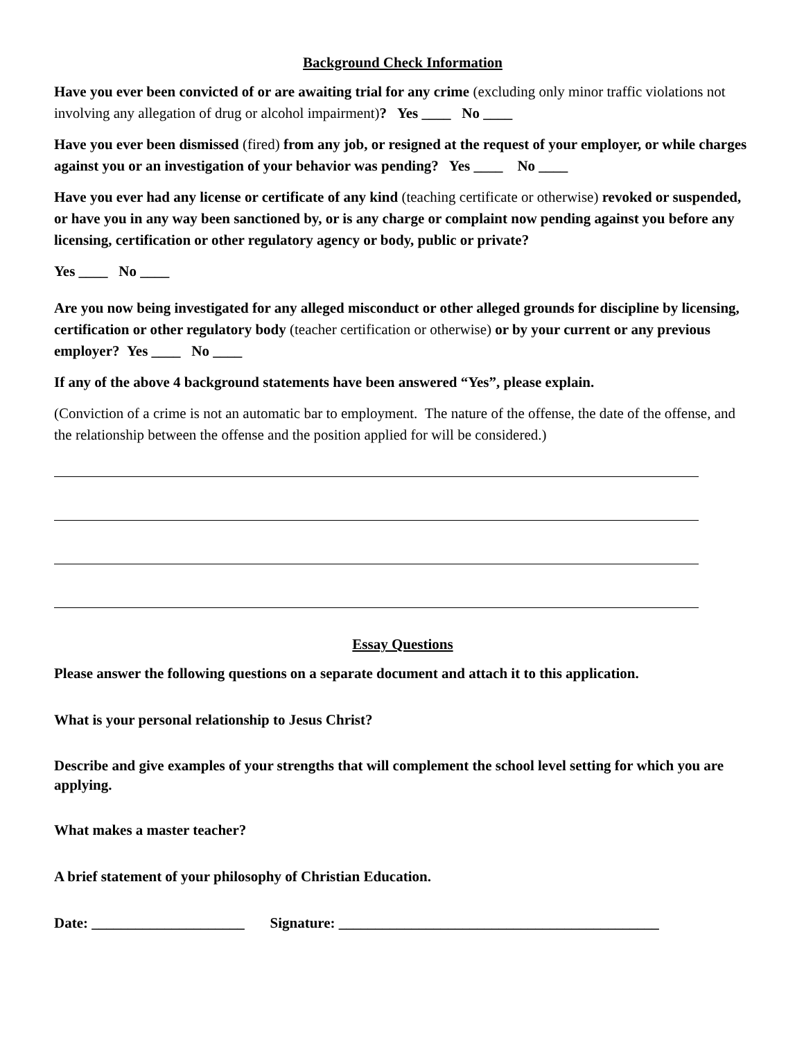Background Check Information
Have you ever been convicted of or are awaiting trial for any crime (excluding only minor traffic violations not involving any allegation of drug or alcohol impairment)? Yes ____ No ____
Have you ever been dismissed (fired) from any job, or resigned at the request of your employer, or while charges against you or an investigation of your behavior was pending? Yes ____ No ____
Have you ever had any license or certificate of any kind (teaching certificate or otherwise) revoked or suspended, or have you in any way been sanctioned by, or is any charge or complaint now pending against you before any licensing, certification or other regulatory agency or body, public or private?
Yes ____ No ____
Are you now being investigated for any alleged misconduct or other alleged grounds for discipline by licensing, certification or other regulatory body (teacher certification or otherwise) or by your current or any previous employer? Yes ____ No ____
If any of the above 4 background statements have been answered “Yes”, please explain.
(Conviction of a crime is not an automatic bar to employment. The nature of the offense, the date of the offense, and the relationship between the offense and the position applied for will be considered.)
Essay Questions
Please answer the following questions on a separate document and attach it to this application.
What is your personal relationship to Jesus Christ?
Describe and give examples of your strengths that will complement the school level setting for which you are applying.
What makes a master teacher?
A brief statement of your philosophy of Christian Education.
Date: _____________________ Signature: ____________________________________________